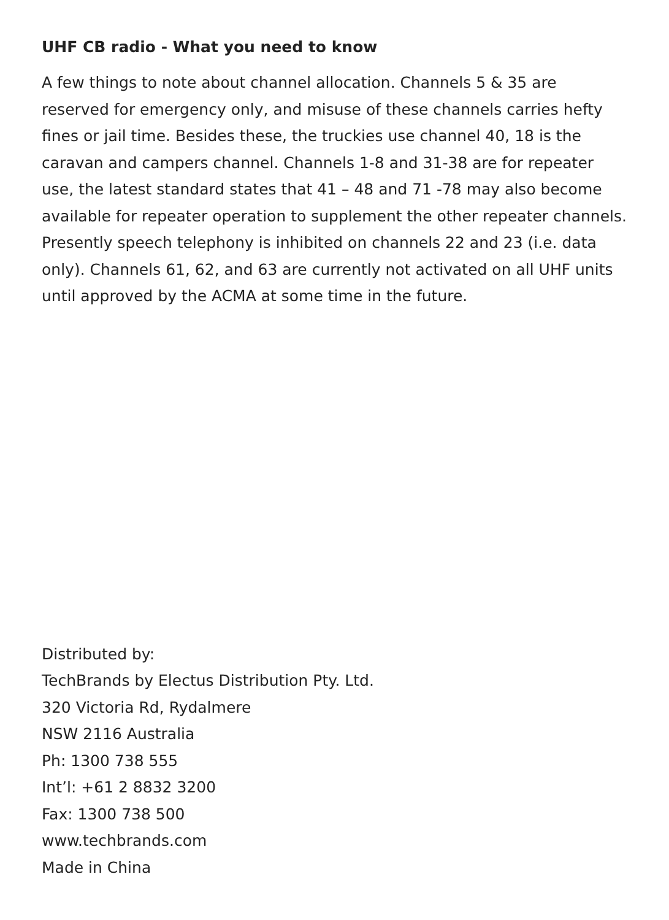UHF CB radio - What you need to know
A few things to note about channel allocation. Channels 5 & 35 are reserved for emergency only, and misuse of these channels carries hefty fines or jail time. Besides these, the truckies use channel 40, 18 is the caravan and campers channel. Channels 1-8 and 31-38 are for repeater use, the latest standard states that 41 – 48 and 71 -78 may also become available for repeater operation to supplement the other repeater channels. Presently speech telephony is inhibited on channels 22 and 23 (i.e. data only). Channels 61, 62, and 63 are currently not activated on all UHF units until approved by the ACMA at some time in the future.
Distributed by:
TechBrands by Electus Distribution Pty. Ltd.
320 Victoria Rd, Rydalmere
NSW 2116 Australia
Ph: 1300 738 555
Int’l: +61 2 8832 3200
Fax: 1300 738 500
www.techbrands.com
Made in China